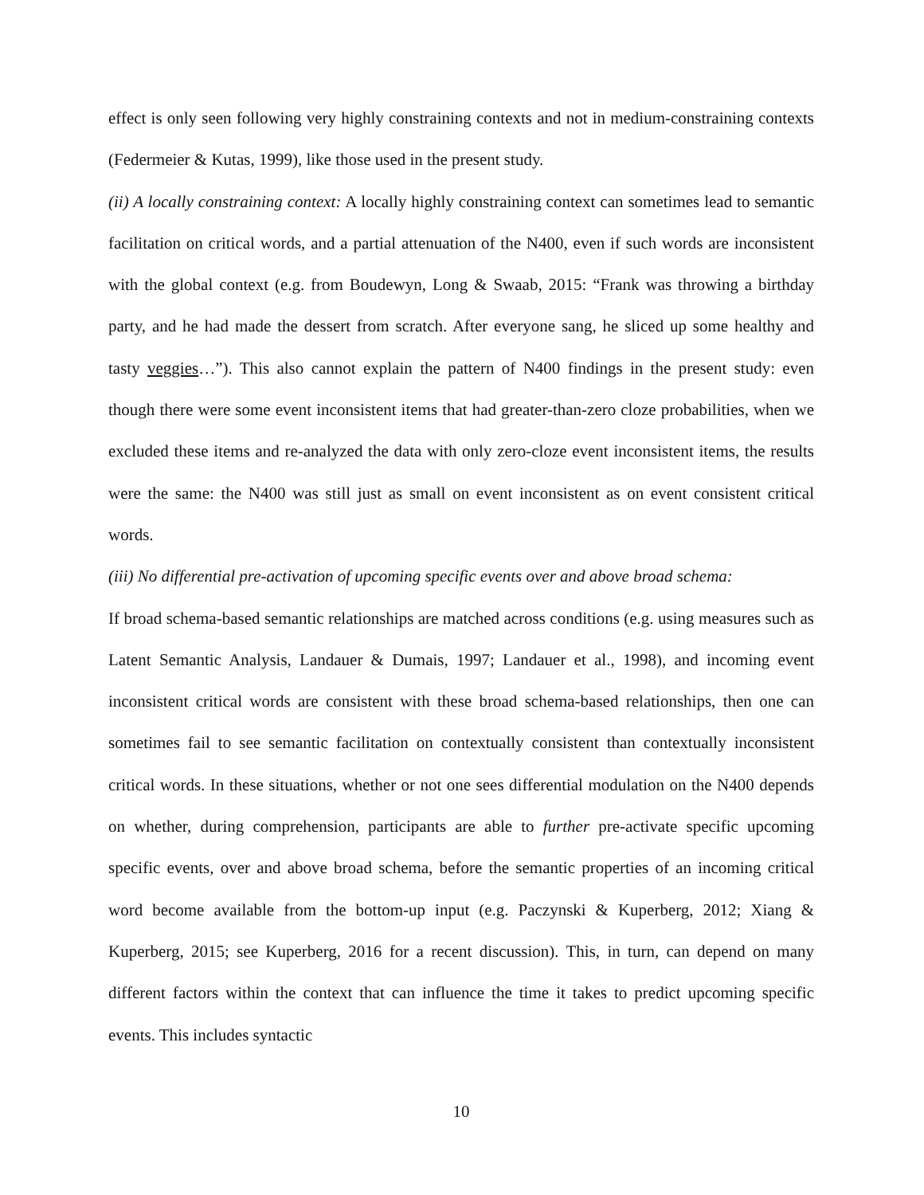effect is only seen following very highly constraining contexts and not in medium-constraining contexts (Federmeier & Kutas, 1999), like those used in the present study.
(ii) A locally constraining context: A locally highly constraining context can sometimes lead to semantic facilitation on critical words, and a partial attenuation of the N400, even if such words are inconsistent with the global context (e.g. from Boudewyn, Long & Swaab, 2015: “Frank was throwing a birthday party, and he had made the dessert from scratch. After everyone sang, he sliced up some healthy and tasty veggies…”). This also cannot explain the pattern of N400 findings in the present study: even though there were some event inconsistent items that had greater-than-zero cloze probabilities, when we excluded these items and re-analyzed the data with only zero-cloze event inconsistent items, the results were the same: the N400 was still just as small on event inconsistent as on event consistent critical words.
(iii) No differential pre-activation of upcoming specific events over and above broad schema:
If broad schema-based semantic relationships are matched across conditions (e.g. using measures such as Latent Semantic Analysis, Landauer & Dumais, 1997; Landauer et al., 1998), and incoming event inconsistent critical words are consistent with these broad schema-based relationships, then one can sometimes fail to see semantic facilitation on contextually consistent than contextually inconsistent critical words. In these situations, whether or not one sees differential modulation on the N400 depends on whether, during comprehension, participants are able to further pre-activate specific upcoming specific events, over and above broad schema, before the semantic properties of an incoming critical word become available from the bottom-up input (e.g. Paczynski & Kuperberg, 2012; Xiang & Kuperberg, 2015; see Kuperberg, 2016 for a recent discussion). This, in turn, can depend on many different factors within the context that can influence the time it takes to predict upcoming specific events. This includes syntactic
10